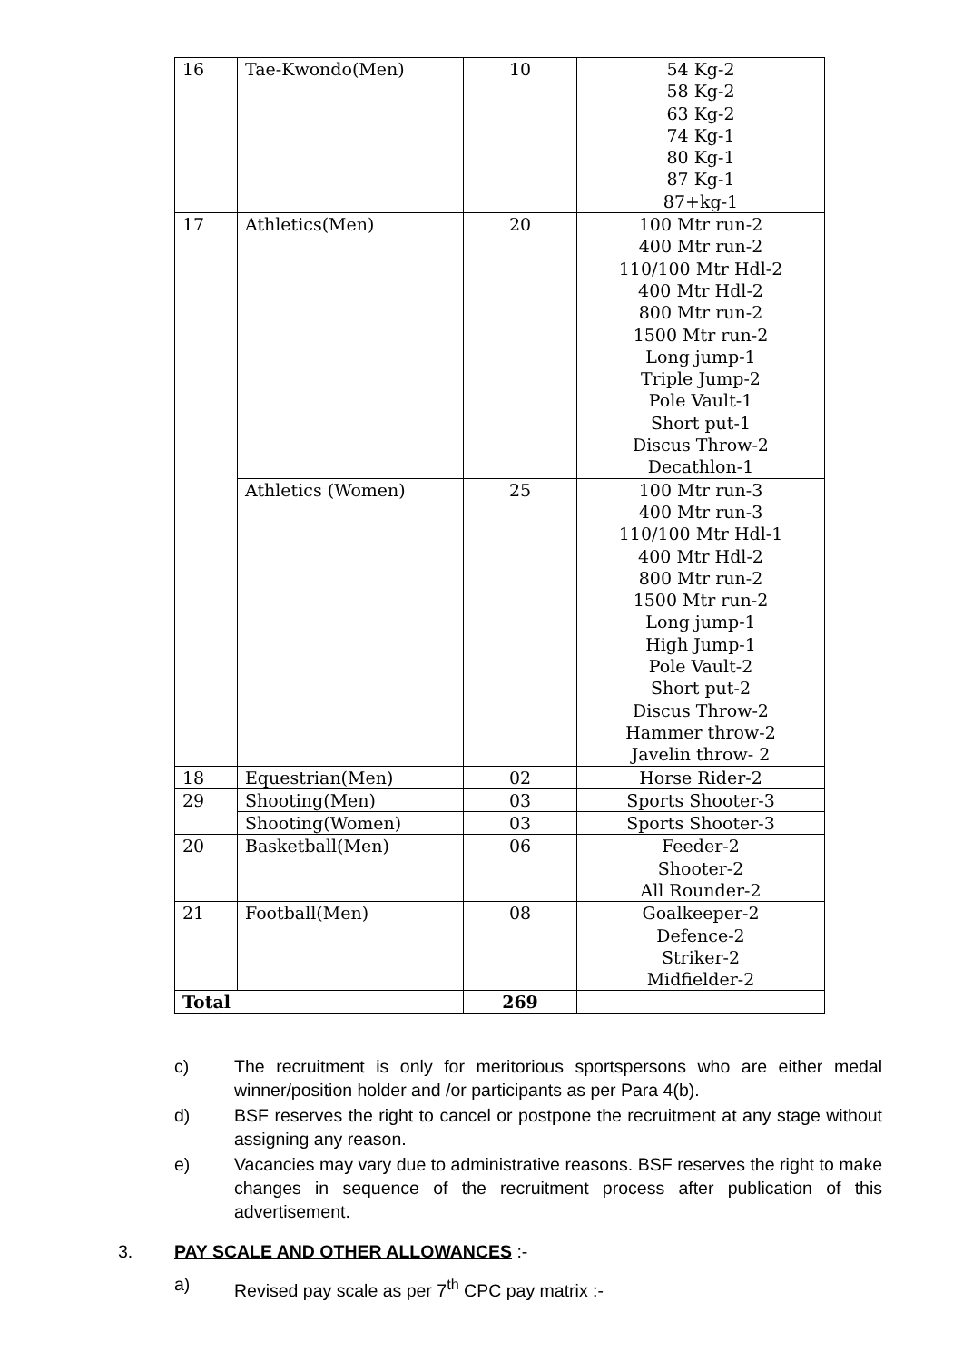| 16 | Tae-Kwondo(Men) | 10 | 54 Kg-2 58 Kg-2 63 Kg-2 74 Kg-1 80 Kg-1 87 Kg-1 87+kg-1 |
| 17 | Athletics(Men) | 20 | 100 Mtr run-2 400 Mtr run-2 110/100 Mtr Hdl-2 400 Mtr Hdl-2 800 Mtr run-2 1500 Mtr run-2 Long jump-1 Triple Jump-2 Pole Vault-1 Short put-1 Discus Throw-2 Decathlon-1 |
| | Athletics (Women) | 25 | 100 Mtr run-3 400 Mtr run-3 110/100 Mtr Hdl-1 400 Mtr Hdl-2 800 Mtr run-2 1500 Mtr run-2 Long jump-1 High Jump-1 Pole Vault-2 Short put-2 Discus Throw-2 Hammer throw-2 Javelin throw- 2 |
| 18 | Equestrian(Men) | 02 | Horse Rider-2 |
| 29 | Shooting(Men) | 03 | Sports Shooter-3 |
| | Shooting(Women) | 03 | Sports Shooter-3 |
| 20 | Basketball(Men) | 06 | Feeder-2 Shooter-2 All Rounder-2 |
| 21 | Football(Men) | 08 | Goalkeeper-2 Defence-2 Striker-2 Midfielder-2 |
| Total | | 269 | |
c) The recruitment is only for meritorious sportspersons who are either medal winner/position holder and /or participants as per Para 4(b).
d) BSF reserves the right to cancel or postpone the recruitment at any stage without assigning any reason.
e) Vacancies may vary due to administrative reasons. BSF reserves the right to make changes in sequence of the recruitment process after publication of this advertisement.
3. PAY SCALE AND OTHER ALLOWANCES :-
a) Revised pay scale as per 7<sup>th</sup> CPC pay matrix :-